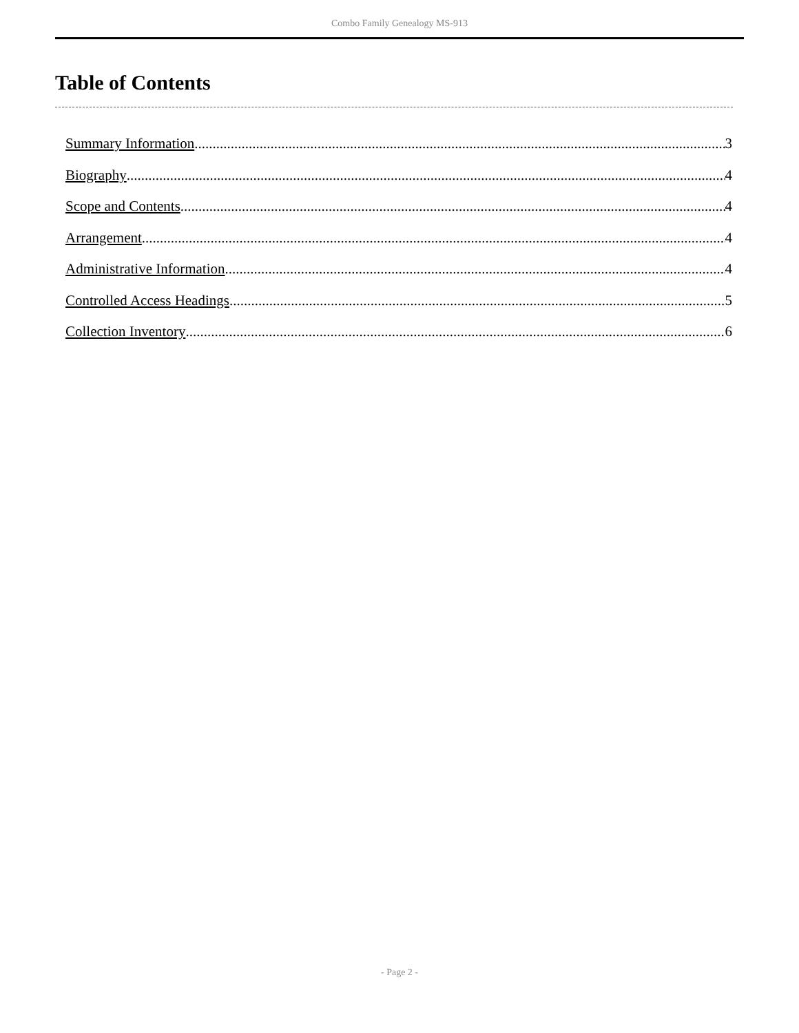Combo Family Genealogy MS-913
Table of Contents
Summary Information 3
Biography 4
Scope and Contents 4
Arrangement 4
Administrative Information 4
Controlled Access Headings 5
Collection Inventory 6
- Page 2 -